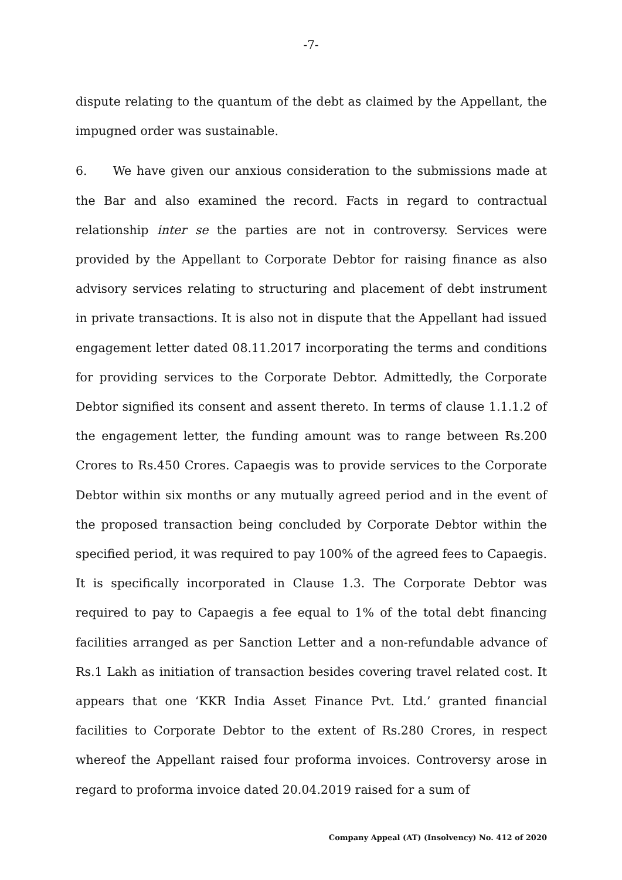-7-
dispute relating to the quantum of the debt as claimed by the Appellant, the impugned order was sustainable.
6. We have given our anxious consideration to the submissions made at the Bar and also examined the record. Facts in regard to contractual relationship inter se the parties are not in controversy. Services were provided by the Appellant to Corporate Debtor for raising finance as also advisory services relating to structuring and placement of debt instrument in private transactions. It is also not in dispute that the Appellant had issued engagement letter dated 08.11.2017 incorporating the terms and conditions for providing services to the Corporate Debtor. Admittedly, the Corporate Debtor signified its consent and assent thereto. In terms of clause 1.1.1.2 of the engagement letter, the funding amount was to range between Rs.200 Crores to Rs.450 Crores. Capaegis was to provide services to the Corporate Debtor within six months or any mutually agreed period and in the event of the proposed transaction being concluded by Corporate Debtor within the specified period, it was required to pay 100% of the agreed fees to Capaegis. It is specifically incorporated in Clause 1.3. The Corporate Debtor was required to pay to Capaegis a fee equal to 1% of the total debt financing facilities arranged as per Sanction Letter and a non-refundable advance of Rs.1 Lakh as initiation of transaction besides covering travel related cost. It appears that one ‘KKR India Asset Finance Pvt. Ltd.’ granted financial facilities to Corporate Debtor to the extent of Rs.280 Crores, in respect whereof the Appellant raised four proforma invoices. Controversy arose in regard to proforma invoice dated 20.04.2019 raised for a sum of
Company Appeal (AT) (Insolvency) No. 412 of 2020